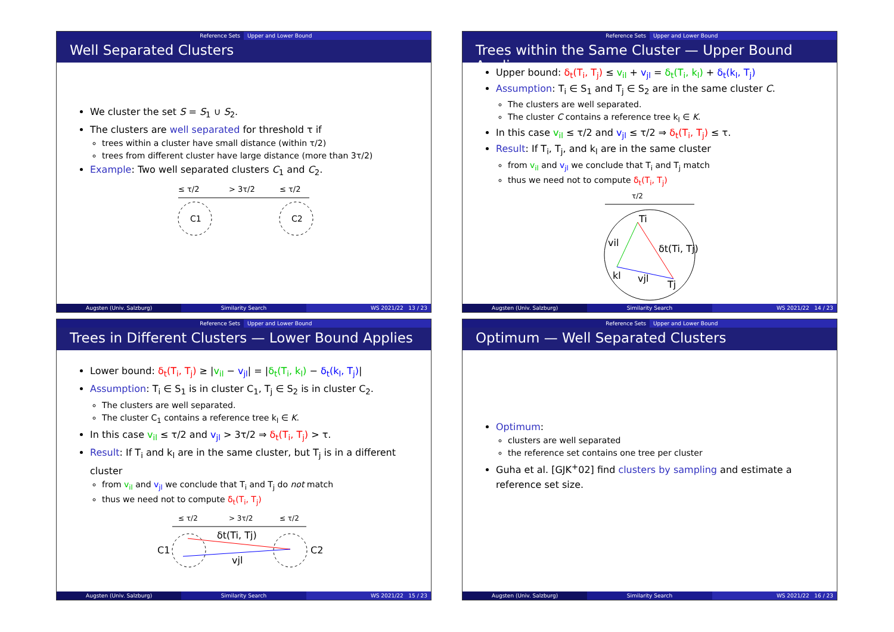Reference Sets Upper and Lower Bound
Well Separated Clusters
We cluster the set S = S<sub>1</sub> ∪ S<sub>2</sub>.
The clusters are well separated for threshold τ if
trees within a cluster have small distance (within τ/2)
trees from different cluster have large distance (more than 3τ/2)
Example: Two well separated clusters C<sub>1</sub> and C<sub>2</sub>.
≤ τ/2
> 3τ/2
≤ τ/2
C1
C2
Augsten (Univ. Salzburg) Similarity Search WS 2021/22 13 / 23
Reference Sets Upper and Lower Bound
Trees within the Same Cluster — Upper Bound Applies
Upper bound: δ<sub>t</sub>(T<sub>i</sub>, T<sub>j</sub>) ≤ v<sub>il</sub> + v<sub>jl</sub> = δ<sub>t</sub>(T<sub>i</sub>, k<sub>l</sub>) + δ<sub>t</sub>(k<sub>l</sub>, T<sub>j</sub>)
Assumption: T<sub>i</sub> ∈ S<sub>1</sub> and T<sub>j</sub> ∈ S<sub>2</sub> are in the same cluster C.
The clusters are well separated.
The cluster C contains a reference tree k<sub>l</sub> ∈ K.
In this case v<sub>il</sub> ≤ τ/2 and v<sub>jl</sub> ≤ τ/2 ⇒ δ<sub>t</sub>(T<sub>i</sub>, T<sub>j</sub>) ≤ τ.
Result: If T<sub>i</sub>, T<sub>j</sub>, and k<sub>l</sub> are in the same cluster
from v<sub>il</sub> and v<sub>jl</sub> we conclude that T<sub>i</sub> and T<sub>j</sub> match
thus we need not to compute δ<sub>t</sub>(T<sub>i</sub>, T<sub>j</sub>)
τ/2
Ti
vil
δt(Ti, Tj)
kl
vjl
Tj
Augsten (Univ. Salzburg) Similarity Search WS 2021/22 14 / 23
Reference Sets Upper and Lower Bound
Trees in Different Clusters — Lower Bound Applies
Lower bound: δ<sub>t</sub>(T<sub>i</sub>, T<sub>j</sub>) ≥ |v<sub>il</sub> − v<sub>jl</sub>| = |δ<sub>t</sub>(T<sub>i</sub>, k<sub>l</sub>) − δ<sub>t</sub>(k<sub>l</sub>, T<sub>j</sub>)|
Assumption: T<sub>i</sub> ∈ S<sub>1</sub> is in cluster C<sub>1</sub>, T<sub>j</sub> ∈ S<sub>2</sub> is in cluster C<sub>2</sub>.
The clusters are well separated.
The cluster C<sub>1</sub> contains a reference tree k<sub>l</sub> ∈ K.
In this case v<sub>il</sub> ≤ τ/2 and v<sub>jl</sub> > 3τ/2 ⇒ δ<sub>t</sub>(T<sub>i</sub>, T<sub>j</sub>) > τ.
Result: If T<sub>i</sub> and k<sub>l</sub> are in the same cluster, but T<sub>j</sub> is in a different cluster
from v<sub>il</sub> and v<sub>jl</sub> we conclude that T<sub>i</sub> and T<sub>j</sub> do not match
thus we need not to compute δ<sub>t</sub>(T<sub>i</sub>, T<sub>j</sub>)
≤ τ/2
> 3τ/2
≤ τ/2
C1
C2
δt(Ti, Tj)
vjl
Augsten (Univ. Salzburg) Similarity Search WS 2021/22 15 / 23
Reference Sets Upper and Lower Bound
Optimum — Well Separated Clusters
Optimum:
clusters are well separated
the reference set contains one tree per cluster
Guha et al. [GJK<sup>+</sup>02] find clusters by sampling and estimate a reference set size.
Augsten (Univ. Salzburg) Similarity Search WS 2021/22 16 / 23